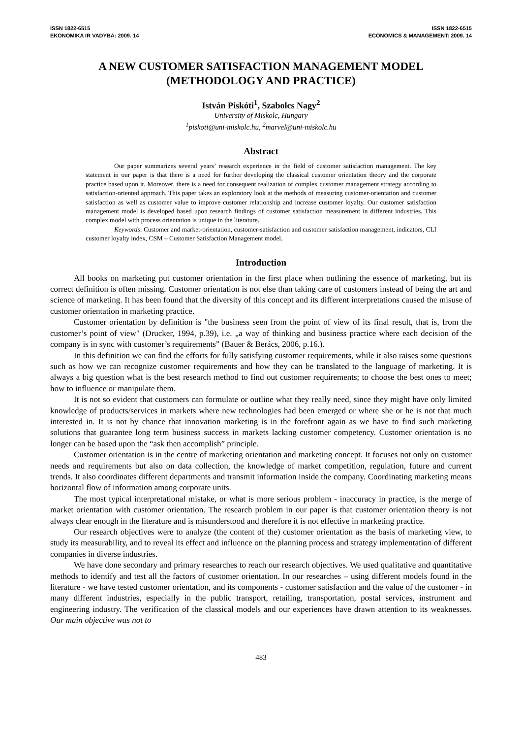ISSN 1822-6515
EKONOMIKA IR VADYBA: 2009. 14
ISSN 1822-6515
ECONOMICS & MANAGEMENT: 2009. 14
A NEW CUSTOMER SATISFACTION MANAGEMENT MODEL
(METHODOLOGY AND PRACTICE)
István Piskóti<sup>1</sup>, Szabolcs Nagy<sup>2</sup>
University of Miskolc, Hungary
<sup>1</sup> piskoti@uni-miskolc.hu, <sup>2</sup>marvel@uni-miskolc.hu
Abstract
Our paper summarizes several years’ research experience in the field of customer satisfaction management. The key statement in our paper is that there is a need for further developing the classical customer orientation theory and the corporate practice based upon it. Moreover, there is a need for consequent realization of complex customer management strategy according to satisfaction-oriented approach. This paper takes an exploratory look at the methods of measuring customer-orientation and customer satisfaction as well as customer value to improve customer relationship and increase customer loyalty. Our customer satisfaction management model is developed based upon research findings of customer satisfaction measurement in different industries. This complex model with process orientation is unique in the literature.
Keywords: Customer and market-orientation, customer-satisfaction and customer satisfaction management, indicators, CLI customer loyalty index, CSM – Customer Satisfaction Management model.
Introduction
All books on marketing put customer orientation in the first place when outlining the essence of marketing, but its correct definition is often missing. Customer orientation is not else than taking care of customers instead of being the art and science of marketing. It has been found that the diversity of this concept and its different interpretations caused the misuse of customer orientation in marketing practice.
Customer orientation by definition is "the business seen from the point of view of its final result, that is, from the customer’s point of view" (Drucker, 1994, p.39), i.e. „a way of thinking and business practice where each decision of the company is in sync with customer’s requirements” (Bauer & Berács, 2006, p.16.).
In this definition we can find the efforts for fully satisfying customer requirements, while it also raises some questions such as how we can recognize customer requirements and how they can be translated to the language of marketing. It is always a big question what is the best research method to find out customer requirements; to choose the best ones to meet; how to influence or manipulate them.
It is not so evident that customers can formulate or outline what they really need, since they might have only limited knowledge of products/services in markets where new technologies had been emerged or where she or he is not that much interested in. It is not by chance that innovation marketing is in the forefront again as we have to find such marketing solutions that guarantee long term business success in markets lacking customer competency. Customer orientation is no longer can be based upon the “ask then accomplish” principle.
Customer orientation is in the centre of marketing orientation and marketing concept. It focuses not only on customer needs and requirements but also on data collection, the knowledge of market competition, regulation, future and current trends. It also coordinates different departments and transmit information inside the company. Coordinating marketing means horizontal flow of information among corporate units.
The most typical interpretational mistake, or what is more serious problem - inaccuracy in practice, is the merge of market orientation with customer orientation. The research problem in our paper is that customer orientation theory is not always clear enough in the literature and is misunderstood and therefore it is not effective in marketing practice.
Our research objectives were to analyze (the content of the) customer orientation as the basis of marketing view, to study its measurability, and to reveal its effect and influence on the planning process and strategy implementation of different companies in diverse industries.
We have done secondary and primary researches to reach our research objectives. We used qualitative and quantitative methods to identify and test all the factors of customer orientation. In our researches – using different models found in the literature - we have tested customer orientation, and its components - customer satisfaction and the value of the customer - in many different industries, especially in the public transport, retailing, transportation, postal services, instrument and engineering industry. The verification of the classical models and our experiences have drawn attention to its weaknesses. Our main objective was not to
483